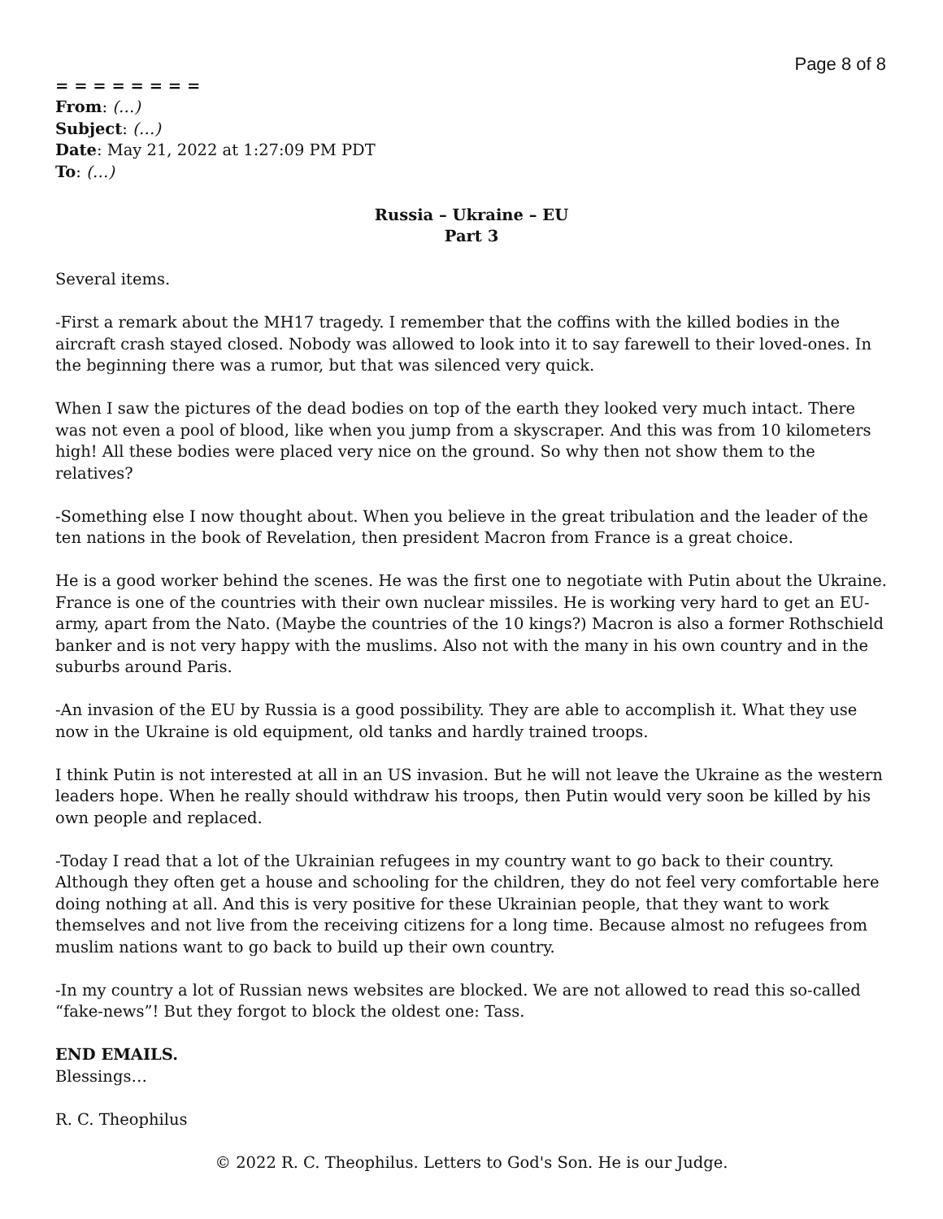Page 8 of 8
= = = = = = = =
From: (…)
Subject: (…)
Date: May 21, 2022 at 1:27:09 PM PDT
To: (…)
Russia – Ukraine – EU
Part 3
Several items.
-First a remark about the MH17 tragedy. I remember that the coffins with the killed bodies in the aircraft crash stayed closed. Nobody was allowed to look into it to say farewell to their loved-ones. In the beginning there was a rumor, but that was silenced very quick.
When I saw the pictures of the dead bodies on top of the earth they looked very much intact. There was not even a pool of blood, like when you jump from a skyscraper. And this was from 10 kilometers high! All these bodies were placed very nice on the ground. So why then not show them to the relatives?
-Something else I now thought about. When you believe in the great tribulation and the leader of the ten nations in the book of Revelation, then president Macron from France is a great choice.
He is a good worker behind the scenes. He was the first one to negotiate with Putin about the Ukraine. France is one of the countries with their own nuclear missiles. He is working very hard to get an EU-army, apart from the Nato. (Maybe the countries of the 10 kings?) Macron is also a former Rothschield banker and is not very happy with the muslims. Also not with the many in his own country and in the suburbs around Paris.
-An invasion of the EU by Russia is a good possibility. They are able to accomplish it. What they use now in the Ukraine is old equipment, old tanks and hardly trained troops.
I think Putin is not interested at all in an US invasion. But he will not leave the Ukraine as the western leaders hope. When he really should withdraw his troops, then Putin would very soon be killed by his own people and replaced.
-Today I read that a lot of the Ukrainian refugees in my country want to go back to their country. Although they often get a house and schooling for the children, they do not feel very comfortable here doing nothing at all. And this is very positive for these Ukrainian people, that they want to work themselves and not live from the receiving citizens for a long time. Because almost no refugees from muslim nations want to go back to build up their own country.
-In my country a lot of Russian news websites are blocked. We are not allowed to read this so-called “fake-news”! But they forgot to block the oldest one: Tass.
END EMAILS.
Blessings…
R. C. Theophilus
© 2022 R. C. Theophilus. Letters to God's Son. He is our Judge.